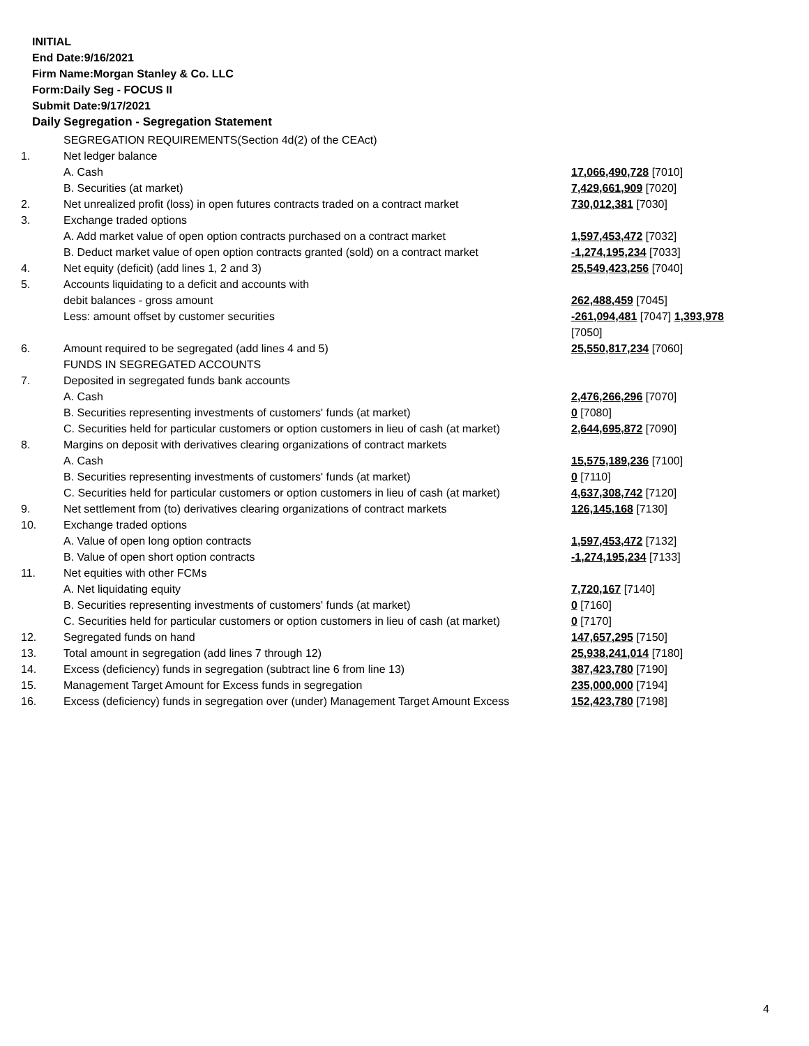INITIAL
End Date:9/16/2021
Firm Name:Morgan Stanley & Co. LLC
Form:Daily Seg - FOCUS II
Submit Date:9/17/2021
Daily Segregation - Segregation Statement
| | SEGREGATION REQUIREMENTS(Section 4d(2) of the CEAct) | |
| 1. | Net ledger balance | |
| | A. Cash | 17,066,490,728 [7010] |
| | B. Securities (at market) | 7,429,661,909 [7020] |
| 2. | Net unrealized profit (loss) in open futures contracts traded on a contract market | 730,012,381 [7030] |
| 3. | Exchange traded options | |
| | A. Add market value of open option contracts purchased on a contract market | 1,597,453,472 [7032] |
| | B. Deduct market value of open option contracts granted (sold) on a contract market | -1,274,195,234 [7033] |
| 4. | Net equity (deficit) (add lines 1, 2 and 3) | 25,549,423,256 [7040] |
| 5. | Accounts liquidating to a deficit and accounts with | |
| | debit balances - gross amount | 262,488,459 [7045] |
| | Less: amount offset by customer securities | -261,094,481 [7047] 1,393,978 [7050] |
| 6. | Amount required to be segregated (add lines 4 and 5) | 25,550,817,234 [7060] |
| | FUNDS IN SEGREGATED ACCOUNTS | |
| 7. | Deposited in segregated funds bank accounts | |
| | A. Cash | 2,476,266,296 [7070] |
| | B. Securities representing investments of customers' funds (at market) | 0 [7080] |
| | C. Securities held for particular customers or option customers in lieu of cash (at market) | 2,644,695,872 [7090] |
| 8. | Margins on deposit with derivatives clearing organizations of contract markets | |
| | A. Cash | 15,575,189,236 [7100] |
| | B. Securities representing investments of customers' funds (at market) | 0 [7110] |
| | C. Securities held for particular customers or option customers in lieu of cash (at market) | 4,637,308,742 [7120] |
| 9. | Net settlement from (to) derivatives clearing organizations of contract markets | 126,145,168 [7130] |
| 10. | Exchange traded options | |
| | A. Value of open long option contracts | 1,597,453,472 [7132] |
| | B. Value of open short option contracts | -1,274,195,234 [7133] |
| 11. | Net equities with other FCMs | |
| | A. Net liquidating equity | 7,720,167 [7140] |
| | B. Securities representing investments of customers' funds (at market) | 0 [7160] |
| | C. Securities held for particular customers or option customers in lieu of cash (at market) | 0 [7170] |
| 12. | Segregated funds on hand | 147,657,295 [7150] |
| 13. | Total amount in segregation (add lines 7 through 12) | 25,938,241,014 [7180] |
| 14. | Excess (deficiency) funds in segregation (subtract line 6 from line 13) | 387,423,780 [7190] |
| 15. | Management Target Amount for Excess funds in segregation | 235,000,000 [7194] |
| 16. | Excess (deficiency) funds in segregation over (under) Management Target Amount Excess | 152,423,780 [7198] |
4